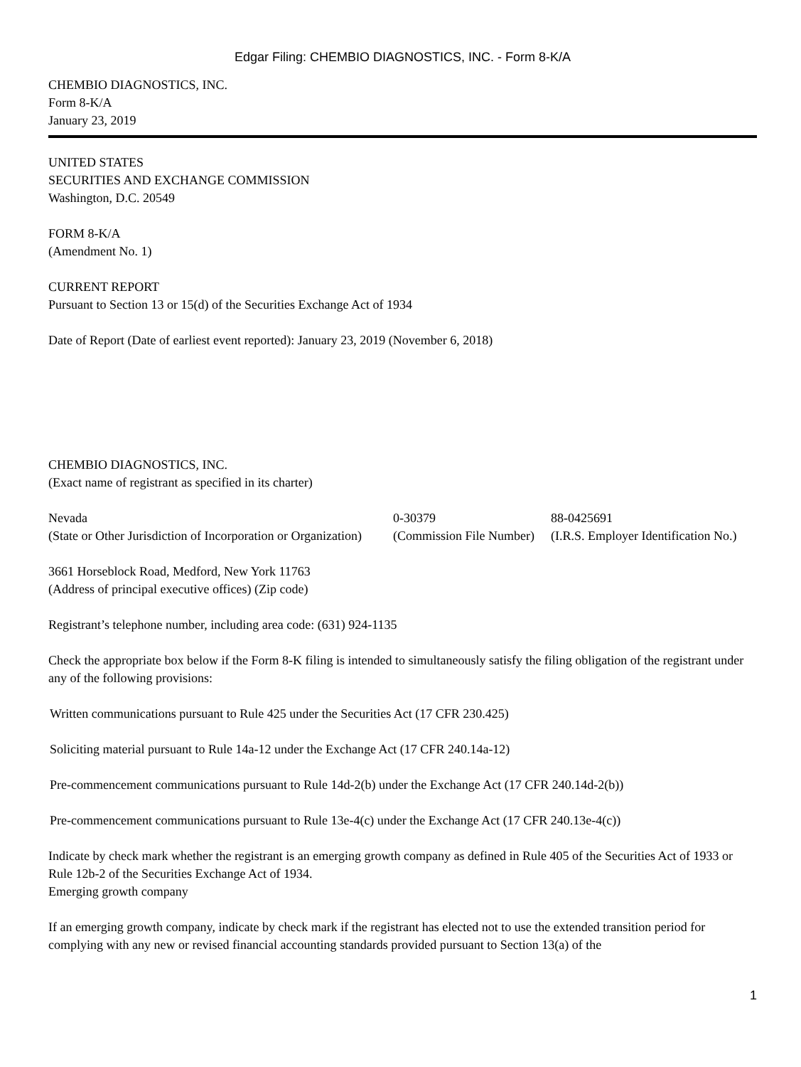Edgar Filing: CHEMBIO DIAGNOSTICS, INC. - Form 8-K/A
CHEMBIO DIAGNOSTICS, INC.
Form 8-K/A
January 23, 2019
UNITED STATES
SECURITIES AND EXCHANGE COMMISSION
Washington, D.C. 20549
FORM 8-K/A
(Amendment No. 1)
CURRENT REPORT
Pursuant to Section 13 or 15(d) of the Securities Exchange Act of 1934
Date of Report (Date of earliest event reported): January 23, 2019 (November 6, 2018)
CHEMBIO DIAGNOSTICS, INC.
(Exact name of registrant as specified in its charter)
| Nevada (State or Other Jurisdiction of Incorporation or Organization) | 0-30379 (Commission File Number) | 88-0425691 (I.R.S. Employer Identification No.) |
3661 Horseblock Road, Medford, New York 11763
(Address of principal executive offices) (Zip code)
Registrant’s telephone number, including area code: (631) 924-1135
Check the appropriate box below if the Form 8-K filing is intended to simultaneously satisfy the filing obligation of the registrant under any of the following provisions:
Written communications pursuant to Rule 425 under the Securities Act (17 CFR 230.425)
Soliciting material pursuant to Rule 14a-12 under the Exchange Act (17 CFR 240.14a-12)
Pre-commencement communications pursuant to Rule 14d-2(b) under the Exchange Act (17 CFR 240.14d-2(b))
Pre-commencement communications pursuant to Rule 13e-4(c) under the Exchange Act (17 CFR 240.13e-4(c))
Indicate by check mark whether the registrant is an emerging growth company as defined in Rule 405 of the Securities Act of 1933 or Rule 12b-2 of the Securities Exchange Act of 1934.
Emerging growth company
If an emerging growth company, indicate by check mark if the registrant has elected not to use the extended transition period for complying with any new or revised financial accounting standards provided pursuant to Section 13(a) of the
1